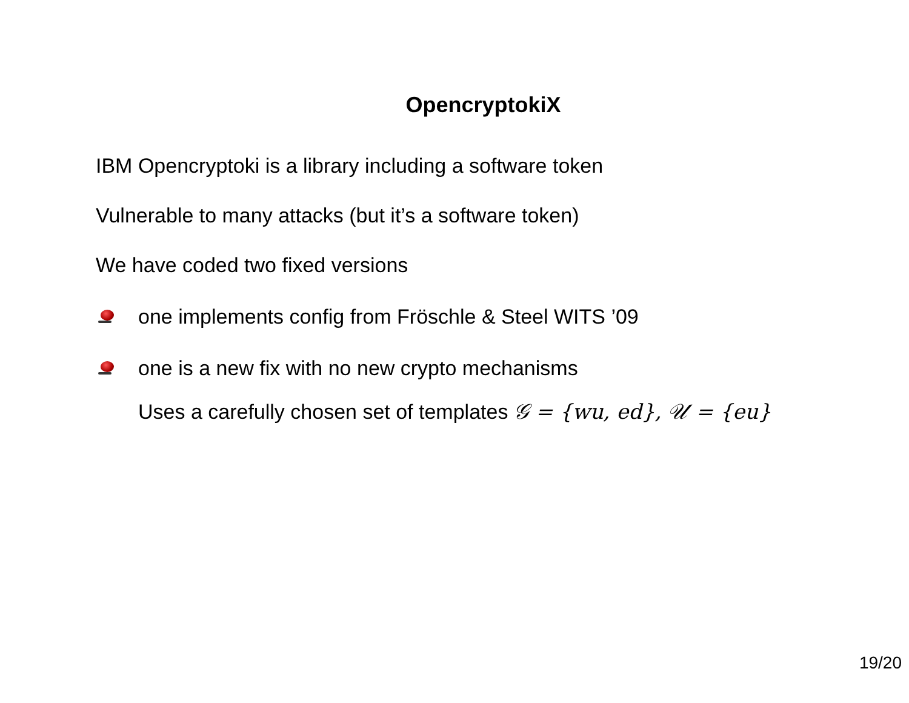OpencryptokiX
IBM Opencryptoki is a library including a software token
Vulnerable to many attacks (but it’s a software token)
We have coded two fixed versions
one implements config from Fröschle & Steel WITS ’09
one is a new fix with no new crypto mechanisms
Uses a carefully chosen set of templates 𝒢 = {wu, ed}, 𝒰 = {eu}
19/20